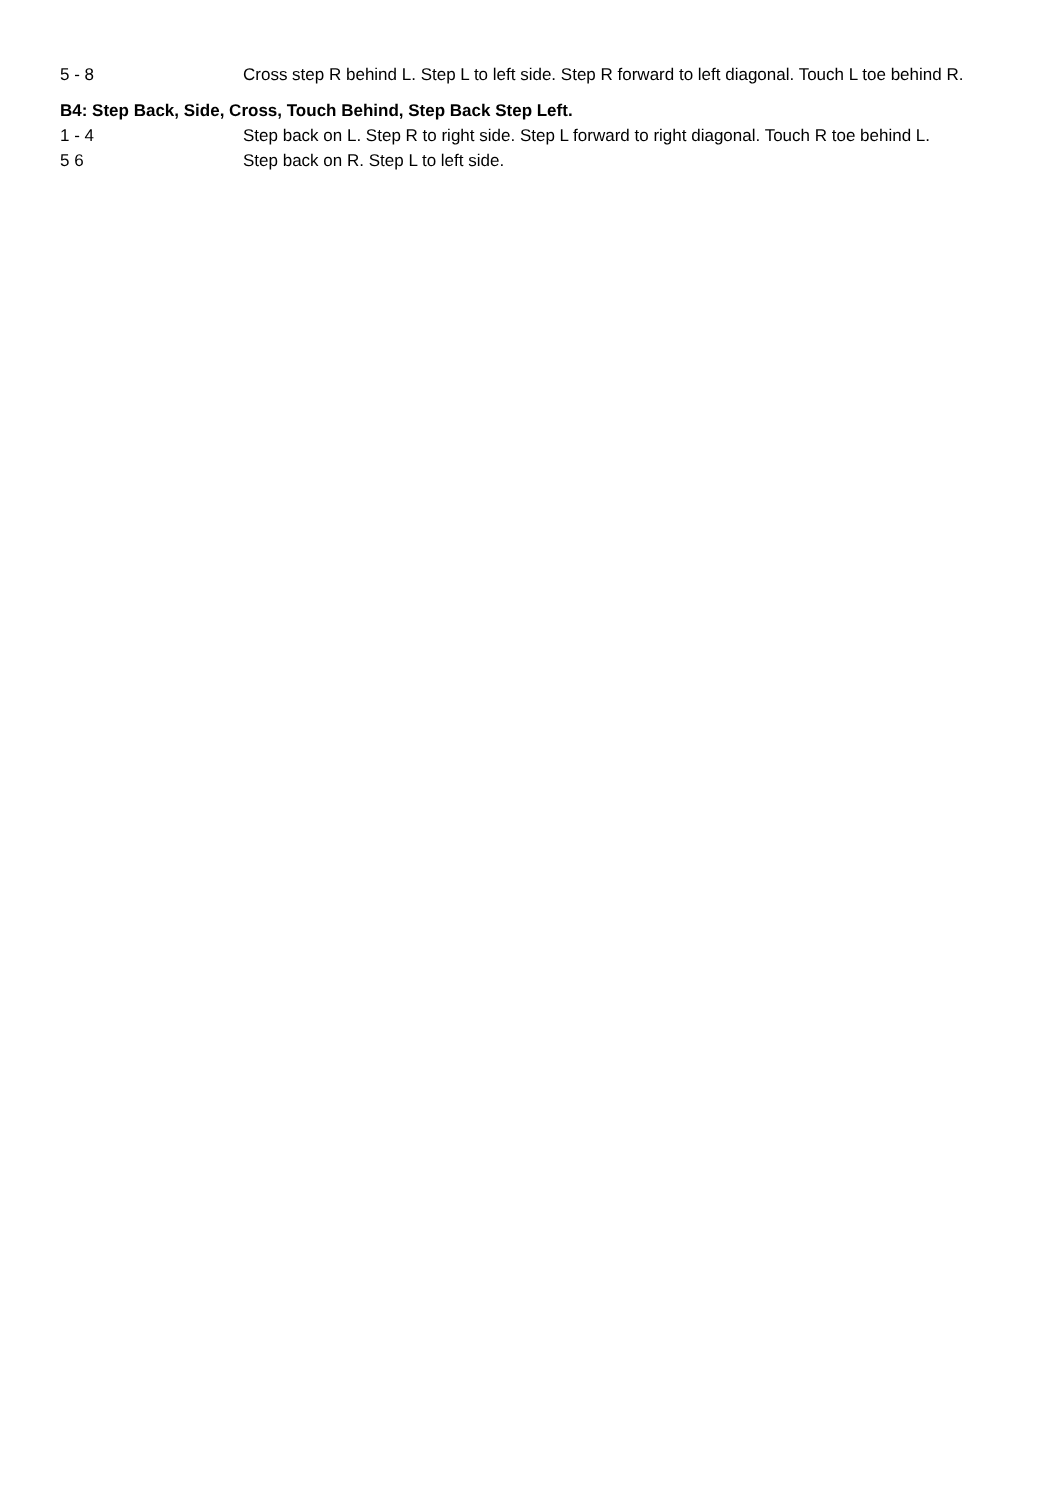| 5 - 8 | Cross step R behind L. Step L to left side. Step R forward to left diagonal. Touch L toe behind R. |
B4: Step Back, Side, Cross, Touch Behind, Step Back Step Left.
| 1 - 4 | Step back on L. Step R to right side. Step L forward to right diagonal. Touch R toe behind L. |
| 5 6 | Step back on R. Step L to left side. |